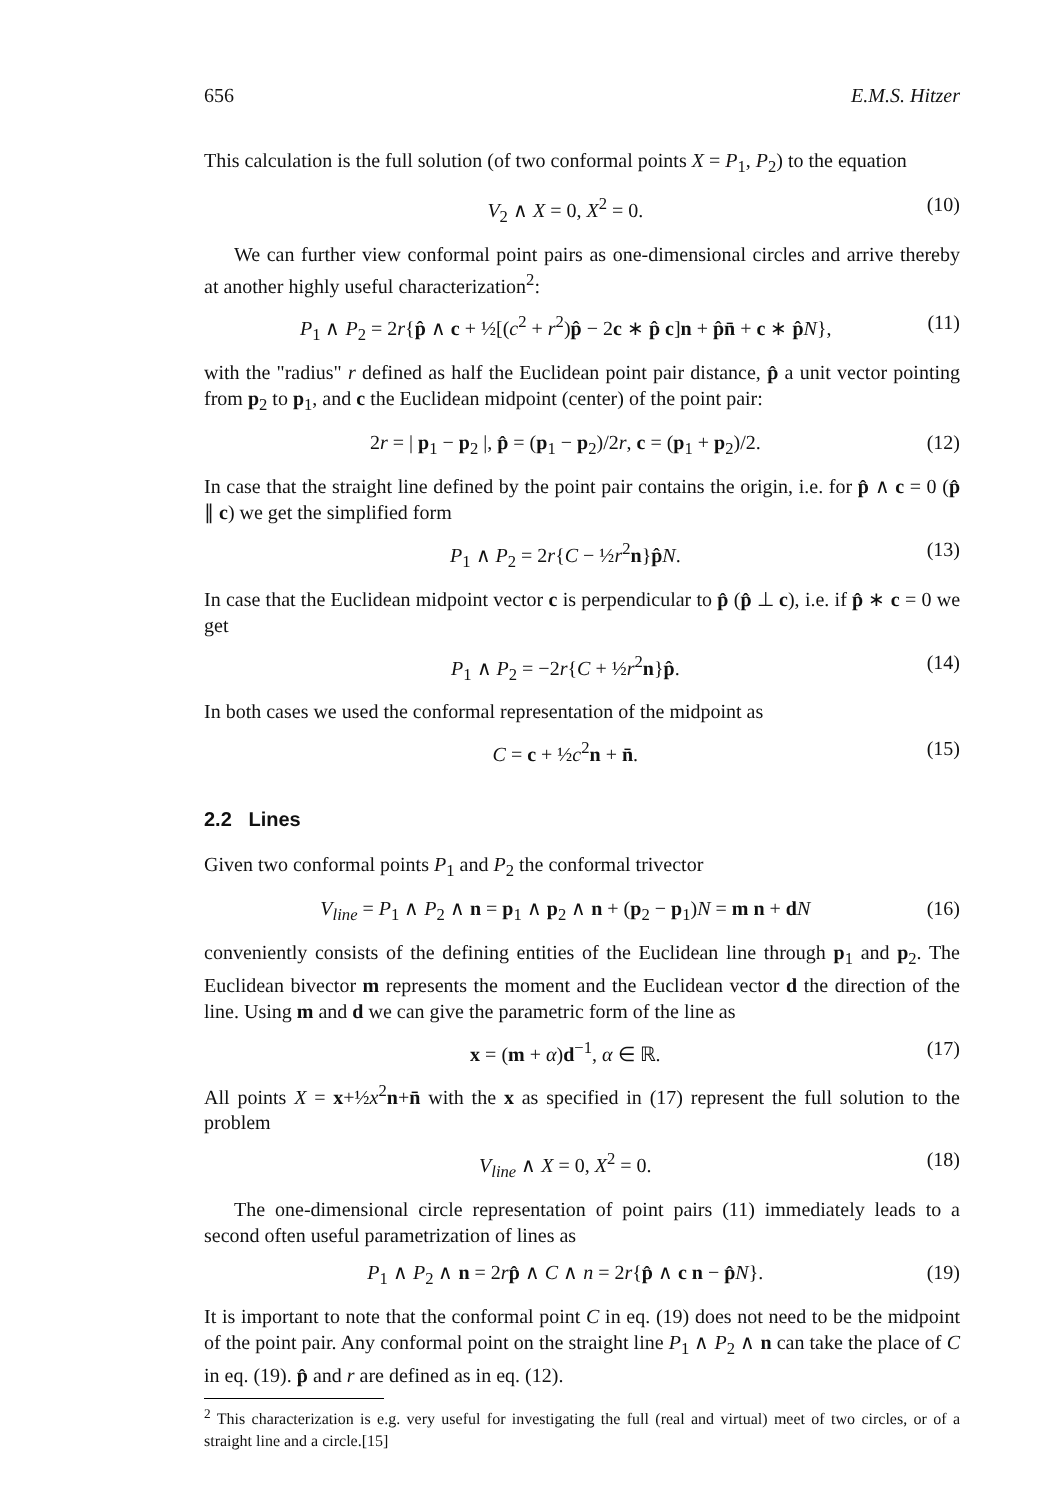656 E.M.S. Hitzer
This calculation is the full solution (of two conformal points X = P<sub>1</sub>, P<sub>2</sub>) to the equation
V<sub>2</sub> ∧ X = 0, X<sup>2</sup> = 0. (10)
We can further view conformal point pairs as one-dimensional circles and arrive thereby at another highly useful characterization<sup>2</sup>:
P<sub>1</sub> ∧ P<sub>2</sub> = 2r{p̂ ∧ c + ½[(c<sup>2</sup> + r<sup>2</sup>)p̂ − 2c ∗ p̂ c]n + p̂n̄ + c ∗ p̂N}, (11)
with the "radius" r defined as half the Euclidean point pair distance, p̂ a unit vector pointing from p<sub>2</sub> to p<sub>1</sub>, and c the Euclidean midpoint (center) of the point pair:
2r = | p<sub>1</sub> − p<sub>2</sub> |, p̂ = (p<sub>1</sub> − p<sub>2</sub>)/2r, c = (p<sub>1</sub> + p<sub>2</sub>)/2. (12)
In case that the straight line defined by the point pair contains the origin, i.e. for p̂ ∧ c = 0 (p̂ ∥ c) we get the simplified form
P<sub>1</sub> ∧ P<sub>2</sub> = 2r{C − ½r<sup>2</sup>n}p̂N. (13)
In case that the Euclidean midpoint vector c is perpendicular to p̂ (p̂ ⊥ c), i.e. if p̂ ∗ c = 0 we get
P<sub>1</sub> ∧ P<sub>2</sub> = −2r{C + ½r<sup>2</sup>n}p̂. (14)
In both cases we used the conformal representation of the midpoint as
C = c + ½c<sup>2</sup>n + n̄. (15)
2.2 Lines
Given two conformal points P<sub>1</sub> and P<sub>2</sub> the conformal trivector
V<sub>line</sub> = P<sub>1</sub> ∧ P<sub>2</sub> ∧ n = p<sub>1</sub> ∧ p<sub>2</sub> ∧ n + (p<sub>2</sub> − p<sub>1</sub>)N = m n + dN (16)
conveniently consists of the defining entities of the Euclidean line through p<sub>1</sub> and p<sub>2</sub>. The Euclidean bivector m represents the moment and the Euclidean vector d the direction of the line. Using m and d we can give the parametric form of the line as
x = (m + α)d<sup>−1</sup>, α ∈ ℝ. (17)
All points X = x+½x<sup>2</sup>n+n̄ with the x as specified in (17) represent the full solution to the problem
V<sub>line</sub> ∧ X = 0, X<sup>2</sup> = 0. (18)
The one-dimensional circle representation of point pairs (11) immediately leads to a second often useful parametrization of lines as
P<sub>1</sub> ∧ P<sub>2</sub> ∧ n = 2rp̂ ∧ C ∧ n = 2r{p̂ ∧ c n − p̂N}. (19)
It is important to note that the conformal point C in eq. (19) does not need to be the midpoint of the point pair. Any conformal point on the straight line P<sub>1</sub> ∧ P<sub>2</sub> ∧ n can take the place of C in eq. (19). p̂ and r are defined as in eq. (12).
<sup>2</sup> This characterization is e.g. very useful for investigating the full (real and virtual) meet of two circles, or of a straight line and a circle.[15]